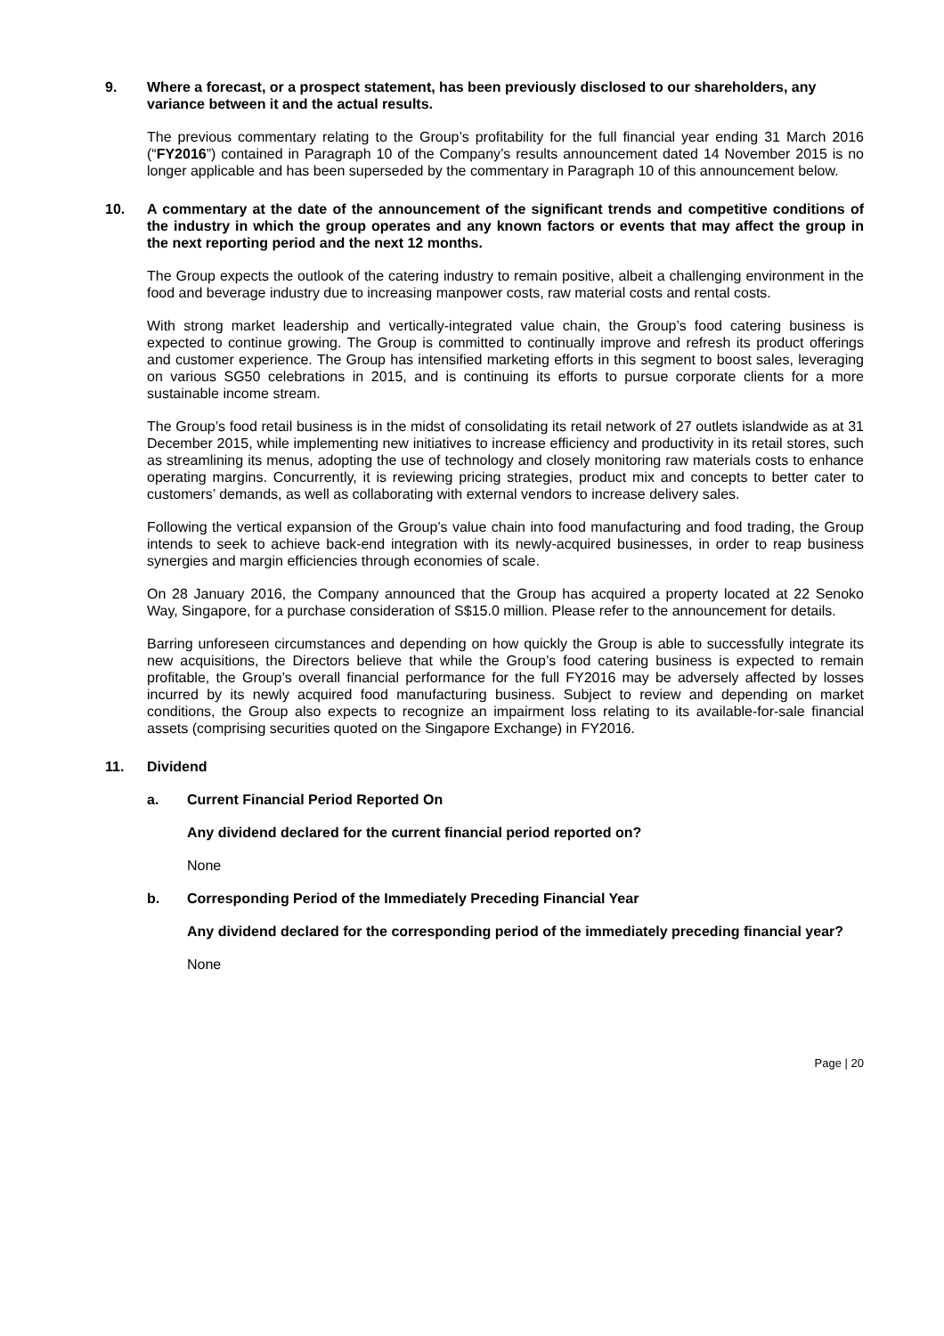9. Where a forecast, or a prospect statement, has been previously disclosed to our shareholders, any variance between it and the actual results.
The previous commentary relating to the Group’s profitability for the full financial year ending 31 March 2016 (“FY2016”) contained in Paragraph 10 of the Company’s results announcement dated 14 November 2015 is no longer applicable and has been superseded by the commentary in Paragraph 10 of this announcement below.
10. A commentary at the date of the announcement of the significant trends and competitive conditions of the industry in which the group operates and any known factors or events that may affect the group in the next reporting period and the next 12 months.
The Group expects the outlook of the catering industry to remain positive, albeit a challenging environment in the food and beverage industry due to increasing manpower costs, raw material costs and rental costs.
With strong market leadership and vertically-integrated value chain, the Group’s food catering business is expected to continue growing. The Group is committed to continually improve and refresh its product offerings and customer experience. The Group has intensified marketing efforts in this segment to boost sales, leveraging on various SG50 celebrations in 2015, and is continuing its efforts to pursue corporate clients for a more sustainable income stream.
The Group’s food retail business is in the midst of consolidating its retail network of 27 outlets islandwide as at 31 December 2015, while implementing new initiatives to increase efficiency and productivity in its retail stores, such as streamlining its menus, adopting the use of technology and closely monitoring raw materials costs to enhance operating margins. Concurrently, it is reviewing pricing strategies, product mix and concepts to better cater to customers’ demands, as well as collaborating with external vendors to increase delivery sales.
Following the vertical expansion of the Group’s value chain into food manufacturing and food trading, the Group intends to seek to achieve back-end integration with its newly-acquired businesses, in order to reap business synergies and margin efficiencies through economies of scale.
On 28 January 2016, the Company announced that the Group has acquired a property located at 22 Senoko Way, Singapore, for a purchase consideration of S$15.0 million. Please refer to the announcement for details.
Barring unforeseen circumstances and depending on how quickly the Group is able to successfully integrate its new acquisitions, the Directors believe that while the Group’s food catering business is expected to remain profitable, the Group’s overall financial performance for the full FY2016 may be adversely affected by losses incurred by its newly acquired food manufacturing business. Subject to review and depending on market conditions, the Group also expects to recognize an impairment loss relating to its available-for-sale financial assets (comprising securities quoted on the Singapore Exchange) in FY2016.
11. Dividend
a. Current Financial Period Reported On
Any dividend declared for the current financial period reported on?
None
b. Corresponding Period of the Immediately Preceding Financial Year
Any dividend declared for the corresponding period of the immediately preceding financial year?
None
Page | 20